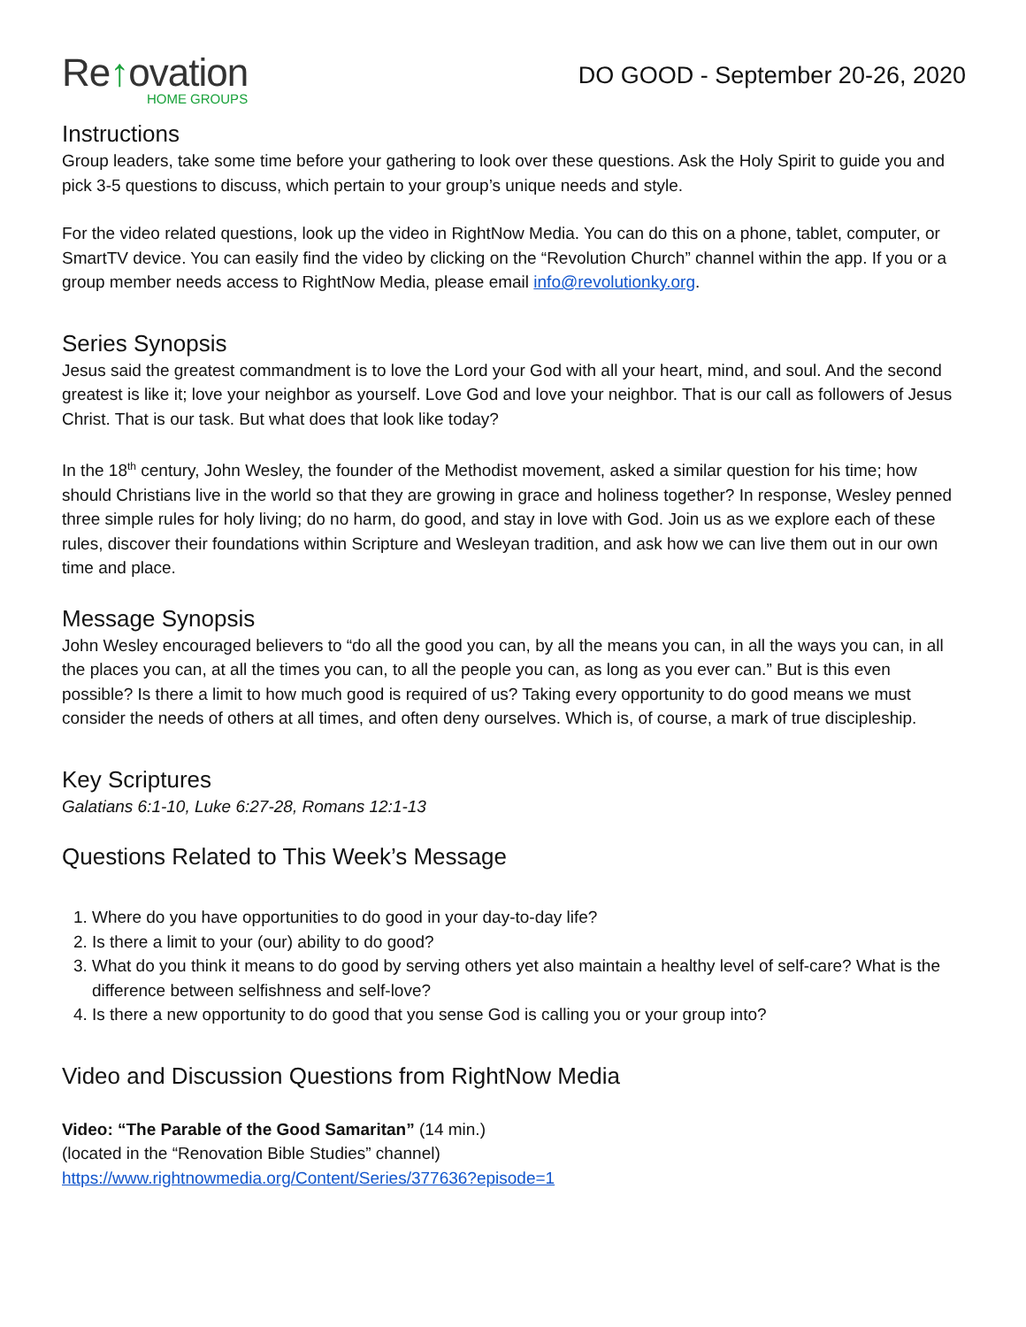Re↑ovation
HOME GROUPS
DO GOOD - September 20-26, 2020
Instructions
Group leaders, take some time before your gathering to look over these questions. Ask the Holy Spirit to guide you and pick 3-5 questions to discuss, which pertain to your group’s unique needs and style.
For the video related questions, look up the video in RightNow Media. You can do this on a phone, tablet, computer, or SmartTV device. You can easily find the video by clicking on the “Revolution Church” channel within the app. If you or a group member needs access to RightNow Media, please email info@revolutionky.org.
Series Synopsis
Jesus said the greatest commandment is to love the Lord your God with all your heart, mind, and soul. And the second greatest is like it; love your neighbor as yourself. Love God and love your neighbor. That is our call as followers of Jesus Christ. That is our task. But what does that look like today?
In the 18<sup>th</sup> century, John Wesley, the founder of the Methodist movement, asked a similar question for his time; how should Christians live in the world so that they are growing in grace and holiness together? In response, Wesley penned three simple rules for holy living; do no harm, do good, and stay in love with God. Join us as we explore each of these rules, discover their foundations within Scripture and Wesleyan tradition, and ask how we can live them out in our own time and place.
Message Synopsis
John Wesley encouraged believers to “do all the good you can, by all the means you can, in all the ways you can, in all the places you can, at all the times you can, to all the people you can, as long as you ever can.” But is this even possible? Is there a limit to how much good is required of us? Taking every opportunity to do good means we must consider the needs of others at all times, and often deny ourselves. Which is, of course, a mark of true discipleship.
Key Scriptures
Galatians 6:1-10, Luke 6:27-28, Romans 12:1-13
Questions Related to This Week’s Message
1. Where do you have opportunities to do good in your day-to-day life?
2. Is there a limit to your (our) ability to do good?
3. What do you think it means to do good by serving others yet also maintain a healthy level of self-care? What is the difference between selfishness and self-love?
4. Is there a new opportunity to do good that you sense God is calling you or your group into?
Video and Discussion Questions from RightNow Media
Video: “The Parable of the Good Samaritan” (14 min.)
(located in the “Renovation Bible Studies” channel)
https://www.rightnowmedia.org/Content/Series/377636?episode=1